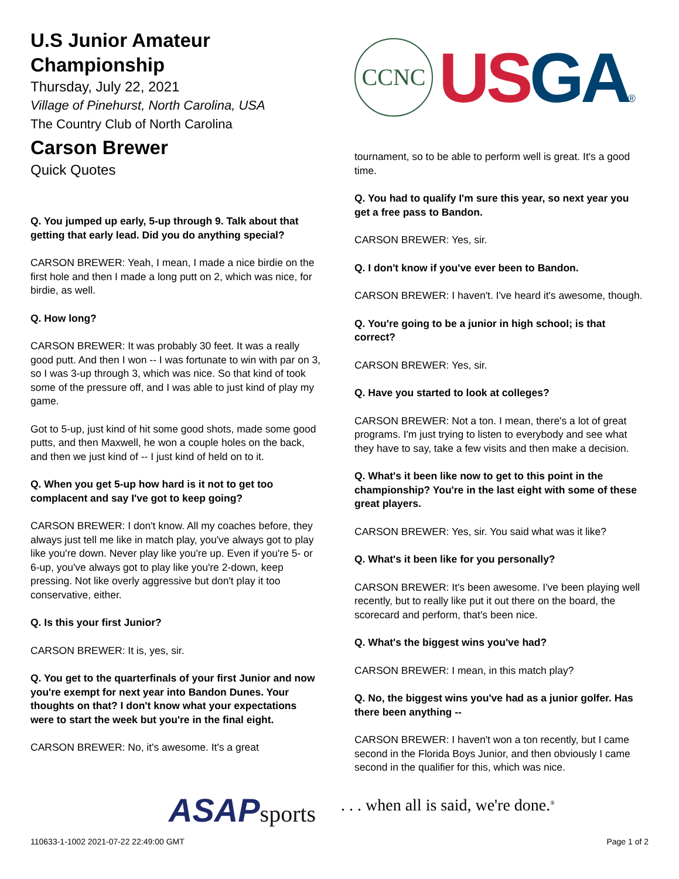U.S Junior Amateur Championship
Thursday, July 22, 2021
Village of Pinehurst, North Carolina, USA
The Country Club of North Carolina
Carson Brewer
Quick Quotes
Q. You jumped up early, 5-up through 9. Talk about that getting that early lead. Did you do anything special?
CARSON BREWER: Yeah, I mean, I made a nice birdie on the first hole and then I made a long putt on 2, which was nice, for birdie, as well.
Q. How long?
CARSON BREWER: It was probably 30 feet. It was a really good putt. And then I won -- I was fortunate to win with par on 3, so I was 3-up through 3, which was nice. So that kind of took some of the pressure off, and I was able to just kind of play my game.
Got to 5-up, just kind of hit some good shots, made some good putts, and then Maxwell, he won a couple holes on the back, and then we just kind of -- I just kind of held on to it.
Q. When you get 5-up how hard is it not to get too complacent and say I've got to keep going?
CARSON BREWER: I don't know. All my coaches before, they always just tell me like in match play, you've always got to play like you're down. Never play like you're up. Even if you're 5- or 6-up, you've always got to play like you're 2-down, keep pressing. Not like overly aggressive but don't play it too conservative, either.
Q. Is this your first Junior?
CARSON BREWER: It is, yes, sir.
Q. You get to the quarterfinals of your first Junior and now you're exempt for next year into Bandon Dunes. Your thoughts on that? I don't know what your expectations were to start the week but you're in the final eight.
CARSON BREWER: No, it's awesome. It's a great
CCNC
US GA®
tournament, so to be able to perform well is great. It's a good time.
Q. You had to qualify I'm sure this year, so next year you get a free pass to Bandon.
CARSON BREWER: Yes, sir.
Q. I don't know if you've ever been to Bandon.
CARSON BREWER: I haven't. I've heard it's awesome, though.
Q. You're going to be a junior in high school; is that correct?
CARSON BREWER: Yes, sir.
Q. Have you started to look at colleges?
CARSON BREWER: Not a ton. I mean, there's a lot of great programs. I'm just trying to listen to everybody and see what they have to say, take a few visits and then make a decision.
Q. What's it been like now to get to this point in the championship? You're in the last eight with some of these great players.
CARSON BREWER: Yes, sir. You said what was it like?
Q. What's it been like for you personally?
CARSON BREWER: It's been awesome. I've been playing well recently, but to really like put it out there on the board, the scorecard and perform, that's been nice.
Q. What's the biggest wins you've had?
CARSON BREWER: I mean, in this match play?
Q. No, the biggest wins you've had as a junior golfer. Has there been anything --
CARSON BREWER: I haven't won a ton recently, but I came second in the Florida Boys Junior, and then obviously I came second in the qualifier for this, which was nice.
ASAPsports
. . . when all is said, we're done.<sup>®</sup>
110633-1-1002 2021-07-22 22:49:00 GMT
Page 1 of 2